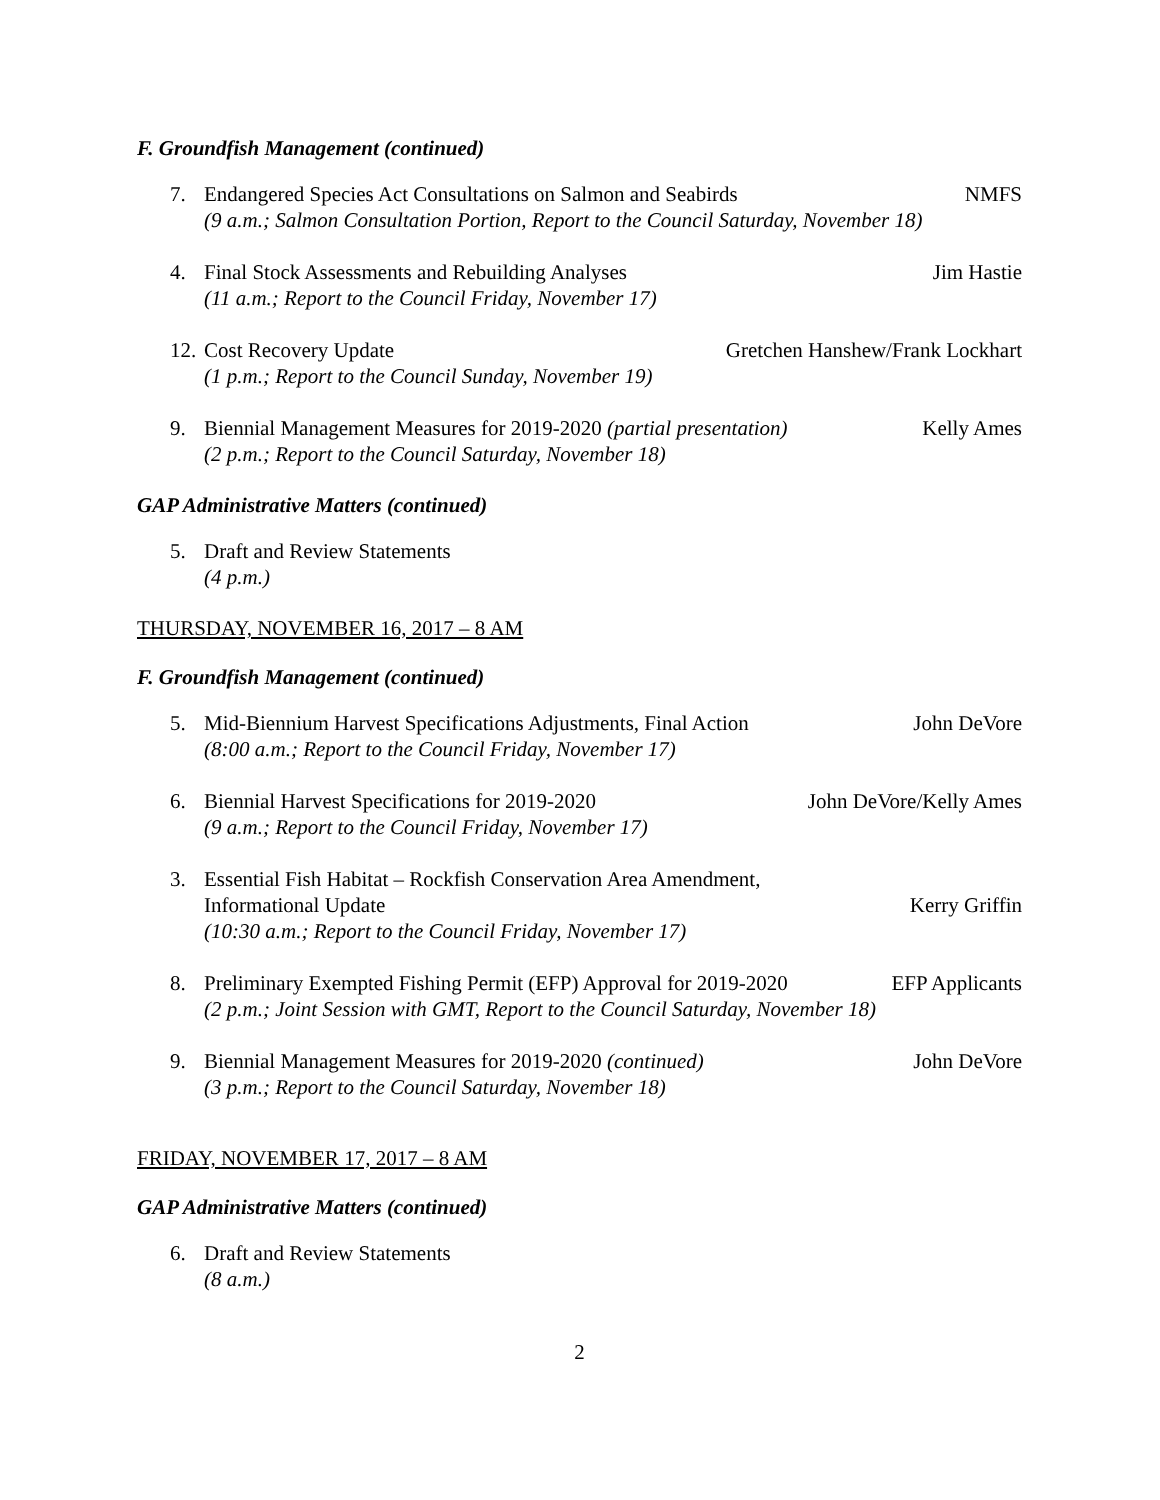F. Groundfish Management (continued)
7. Endangered Species Act Consultations on Salmon and Seabirds NMFS
(9 a.m.; Salmon Consultation Portion, Report to the Council Saturday, November 18)
4. Final Stock Assessments and Rebuilding Analyses Jim Hastie
(11 a.m.; Report to the Council Friday, November 17)
12. Cost Recovery Update Gretchen Hanshew/Frank Lockhart
(1 p.m.; Report to the Council Sunday, November 19)
9. Biennial Management Measures for 2019-2020 (partial presentation) Kelly Ames
(2 p.m.; Report to the Council Saturday, November 18)
GAP Administrative Matters (continued)
5. Draft and Review Statements
(4 p.m.)
THURSDAY, NOVEMBER 16, 2017 – 8 AM
F. Groundfish Management (continued)
5. Mid-Biennium Harvest Specifications Adjustments, Final Action John DeVore
(8:00 a.m.; Report to the Council Friday, November 17)
6. Biennial Harvest Specifications for 2019-2020 John DeVore/Kelly Ames
(9 a.m.; Report to the Council Friday, November 17)
3. Essential Fish Habitat – Rockfish Conservation Area Amendment,
Informational Update Kerry Griffin
(10:30 a.m.; Report to the Council Friday, November 17)
8. Preliminary Exempted Fishing Permit (EFP) Approval for 2019-2020 EFP Applicants
(2 p.m.; Joint Session with GMT, Report to the Council Saturday, November 18)
9. Biennial Management Measures for 2019-2020 (continued) John DeVore
(3 p.m.; Report to the Council Saturday, November 18)
FRIDAY, NOVEMBER 17, 2017 – 8 AM
GAP Administrative Matters (continued)
6. Draft and Review Statements
(8 a.m.)
2